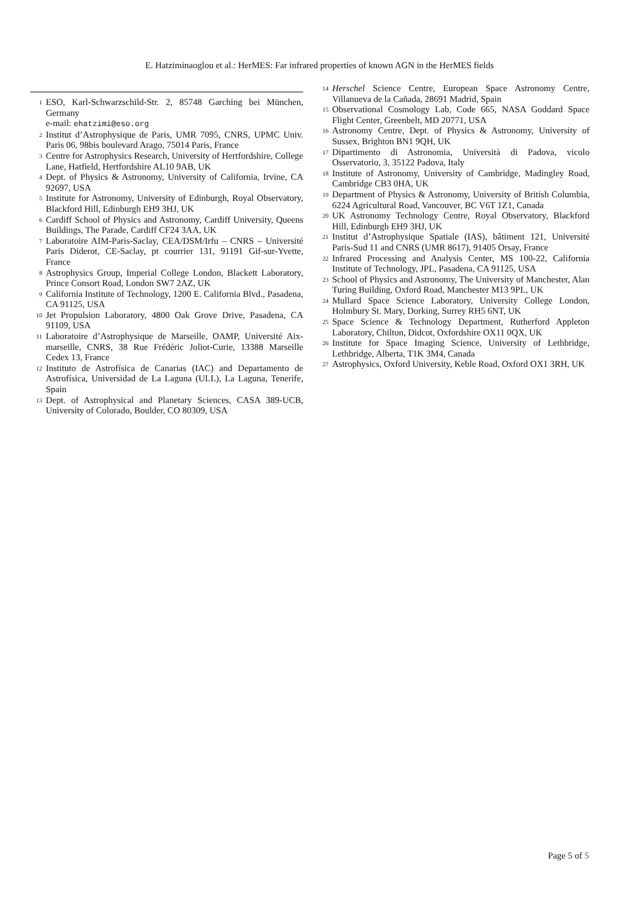E. Hatziminaoglou et al.: HerMES: Far infrared properties of known AGN in the HerMES fields
<sup>1</sup> ESO, Karl-Schwarzschild-Str. 2, 85748 Garching bei München, Germany
e-mail: ehatzimi@eso.org
<sup>2</sup> Institut d’Astrophysique de Paris, UMR 7095, CNRS, UPMC Univ. Paris 06, 98bis boulevard Arago, 75014 Paris, France
<sup>3</sup> Centre for Astrophysics Research, University of Hertfordshire, College Lane, Hatfield, Hertfordshire AL10 9AB, UK
<sup>4</sup> Dept. of Physics & Astronomy, University of California, Irvine, CA 92697, USA
<sup>5</sup> Institute for Astronomy, University of Edinburgh, Royal Observatory, Blackford Hill, Edinburgh EH9 3HJ, UK
<sup>6</sup> Cardiff School of Physics and Astronomy, Cardiff University, Queens Buildings, The Parade, Cardiff CF24 3AA, UK
<sup>7</sup> Laboratoire AIM-Paris-Saclay, CEA/DSM/Irfu – CNRS – Université Paris Diderot, CE-Saclay, pt courrier 131, 91191 Gif-sur-Yvette, France
<sup>8</sup> Astrophysics Group, Imperial College London, Blackett Laboratory, Prince Consort Road, London SW7 2AZ, UK
<sup>9</sup> California Institute of Technology, 1200 E. California Blvd., Pasadena, CA 91125, USA
<sup>10</sup> Jet Propulsion Laboratory, 4800 Oak Grove Drive, Pasadena, CA 91109, USA
<sup>11</sup> Laboratoire d’Astrophysique de Marseille, OAMP, Université Aix-marseille, CNRS, 38 Rue Frédéric Joliot-Curie, 13388 Marseille Cedex 13, France
<sup>12</sup> Instituto de Astrofísica de Canarias (IAC) and Departamento de Astrofísica, Universidad de La Laguna (ULL), La Laguna, Tenerife, Spain
<sup>13</sup> Dept. of Astrophysical and Planetary Sciences, CASA 389-UCB, University of Colorado, Boulder, CO 80309, USA
<sup>14</sup> Herschel Science Centre, European Space Astronomy Centre, Villanueva de la Cañada, 28691 Madrid, Spain
<sup>15</sup> Observational Cosmology Lab, Code 665, NASA Goddard Space Flight Center, Greenbelt, MD 20771, USA
<sup>16</sup> Astronomy Centre, Dept. of Physics & Astronomy, University of Sussex, Brighton BN1 9QH, UK
<sup>17</sup> Dipartimento di Astronomia, Università di Padova, vicolo Osservatorio, 3, 35122 Padova, Italy
<sup>18</sup> Institute of Astronomy, University of Cambridge, Madingley Road, Cambridge CB3 0HA, UK
<sup>19</sup> Department of Physics & Astronomy, University of British Columbia, 6224 Agricultural Road, Vancouver, BC V6T 1Z1, Canada
<sup>20</sup> UK Astronomy Technology Centre, Royal Observatory, Blackford Hill, Edinburgh EH9 3HJ, UK
<sup>21</sup> Institut d’Astrophysique Spatiale (IAS), bâtiment 121, Université Paris-Sud 11 and CNRS (UMR 8617), 91405 Orsay, France
<sup>22</sup> Infrared Processing and Analysis Center, MS 100-22, California Institute of Technology, JPL, Pasadena, CA 91125, USA
<sup>23</sup> School of Physics and Astronomy, The University of Manchester, Alan Turing Building, Oxford Road, Manchester M13 9PL, UK
<sup>24</sup> Mullard Space Science Laboratory, University College London, Holmbury St. Mary, Dorking, Surrey RH5 6NT, UK
<sup>25</sup> Space Science & Technology Department, Rutherford Appleton Laboratory, Chilton, Didcot, Oxfordshire OX11 0QX, UK
<sup>26</sup> Institute for Space Imaging Science, University of Lethbridge, Lethbridge, Alberta, T1K 3M4, Canada
<sup>27</sup> Astrophysics, Oxford University, Keble Road, Oxford OX1 3RH, UK
Page 5 of 5